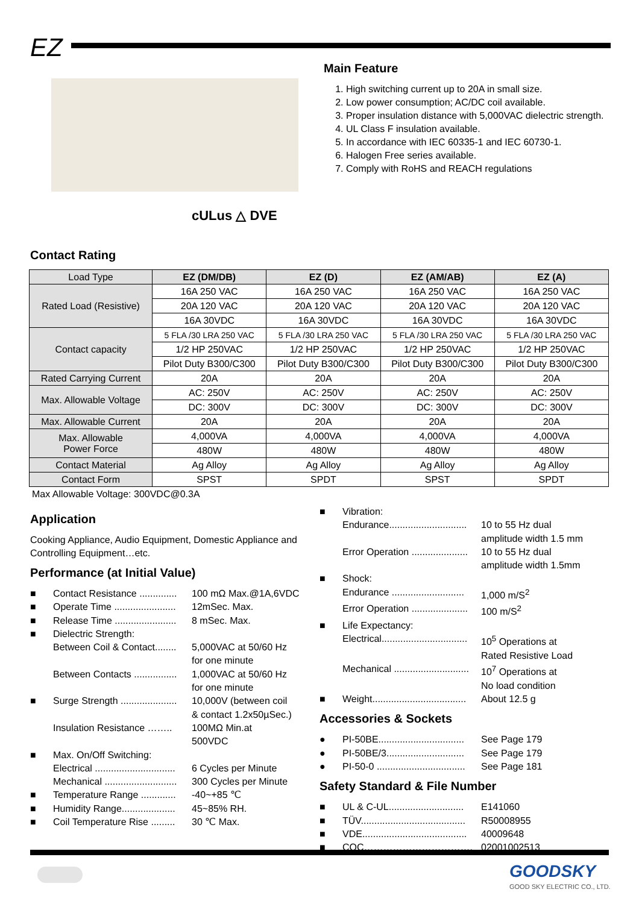EZ
cULus △ DVE
Main Feature
1. High switching current up to 20A in small size.
2. Low power consumption; AC/DC coil available.
3. Proper insulation distance with 5,000VAC dielectric strength.
4. UL Class F insulation available.
5. In accordance with IEC 60335-1 and IEC 60730-1.
6. Halogen Free series available.
7. Comply with RoHS and REACH regulations
Contact Rating
| Load Type | EZ (DM/DB) | EZ (D) | EZ (AM/AB) | EZ (A) |
| Rated Load (Resistive) | 16A 250 VAC | 16A 250 VAC | 16A 250 VAC | 16A 250 VAC |
| | 20A 120 VAC | 20A 120 VAC | 20A 120 VAC | 20A 120 VAC |
| | 16A 30VDC | 16A 30VDC | 16A 30VDC | 16A 30VDC |
| Contact capacity | 5 FLA /30 LRA 250 VAC | 5 FLA /30 LRA 250 VAC | 5 FLA /30 LRA 250 VAC | 5 FLA /30 LRA 250 VAC |
| | 1/2 HP 250VAC | 1/2 HP 250VAC | 1/2 HP 250VAC | 1/2 HP 250VAC |
| | Pilot Duty B300/C300 | Pilot Duty B300/C300 | Pilot Duty B300/C300 | Pilot Duty B300/C300 |
| Rated Carrying Current | 20A | 20A | 20A | 20A |
| Max. Allowable Voltage | AC: 250V | AC: 250V | AC: 250V | AC: 250V |
| | DC: 300V | DC: 300V | DC: 300V | DC: 300V |
| Max. Allowable Current | 20A | 20A | 20A | 20A |
| Max. Allowable Power Force | 4,000VA | 4,000VA | 4,000VA | 4,000VA |
| | 480W | 480W | 480W | 480W |
| Contact Material | Ag Alloy | Ag Alloy | Ag Alloy | Ag Alloy |
| Contact Form | SPST | SPDT | SPST | SPDT |
Max Allowable Voltage: 300VDC@0.3A
Application
Cooking Appliance, Audio Equipment, Domestic Appliance and Controlling Equipment…etc.
Performance (at Initial Value)
■ Contact Resistance .............. 100 mΩ Max.@1A,6VDC
■ Operate Time ....................... 12mSec. Max.
■ Release Time ....................... 8 mSec. Max.
■ Dielectric Strength:
Between Coil & Contact........ 5,000VAC at 50/60 Hz
for one minute
Between Contacts ................ 1,000VAC at 50/60 Hz
for one minute
■ Surge Strength ..................... 10,000V (between coil
& contact 1.2x50µSec.)
Insulation Resistance …….. 100MΩ Min.at
500VDC
■ Max. On/Off Switching:
Electrical .............................. 6 Cycles per Minute
Mechanical ........................... 300 Cycles per Minute
■ Temperature Range ............. -40~+85 ℃
■ Humidity Range.................... 45~85% RH.
■ Coil Temperature Rise ......... 30 ℃ Max.
■ Vibration:
Endurance............................. 10 to 55 Hz dual
amplitude width 1.5 mm
Error Operation ..................... 10 to 55 Hz dual
amplitude width 1.5mm
■ Shock:
Endurance ........................... 1,000 m/S<sup>2</sup>
Error Operation ..................... 100 m/S<sup>2</sup>
■ Life Expectancy:
Electrical................................ 10<sup>5</sup> Operations at
Rated Resistive Load
Mechanical ............................ 10<sup>7</sup> Operations at
No load condition
■ Weight................................... About 12.5 g
Accessories & Sockets
● PI-50BE................................ See Page 179
● PI-50BE/3............................. See Page 179
● PI-50-0 ................................. See Page 181
Safety Standard & File Number
■ UL & C-UL............................ E141060
■ TÜV....................................... R50008955
■ VDE....................................... 40009648
■ CQC……………………………. 02001002513
GOODSKY
GOOD SKY ELECTRIC CO., LTD.